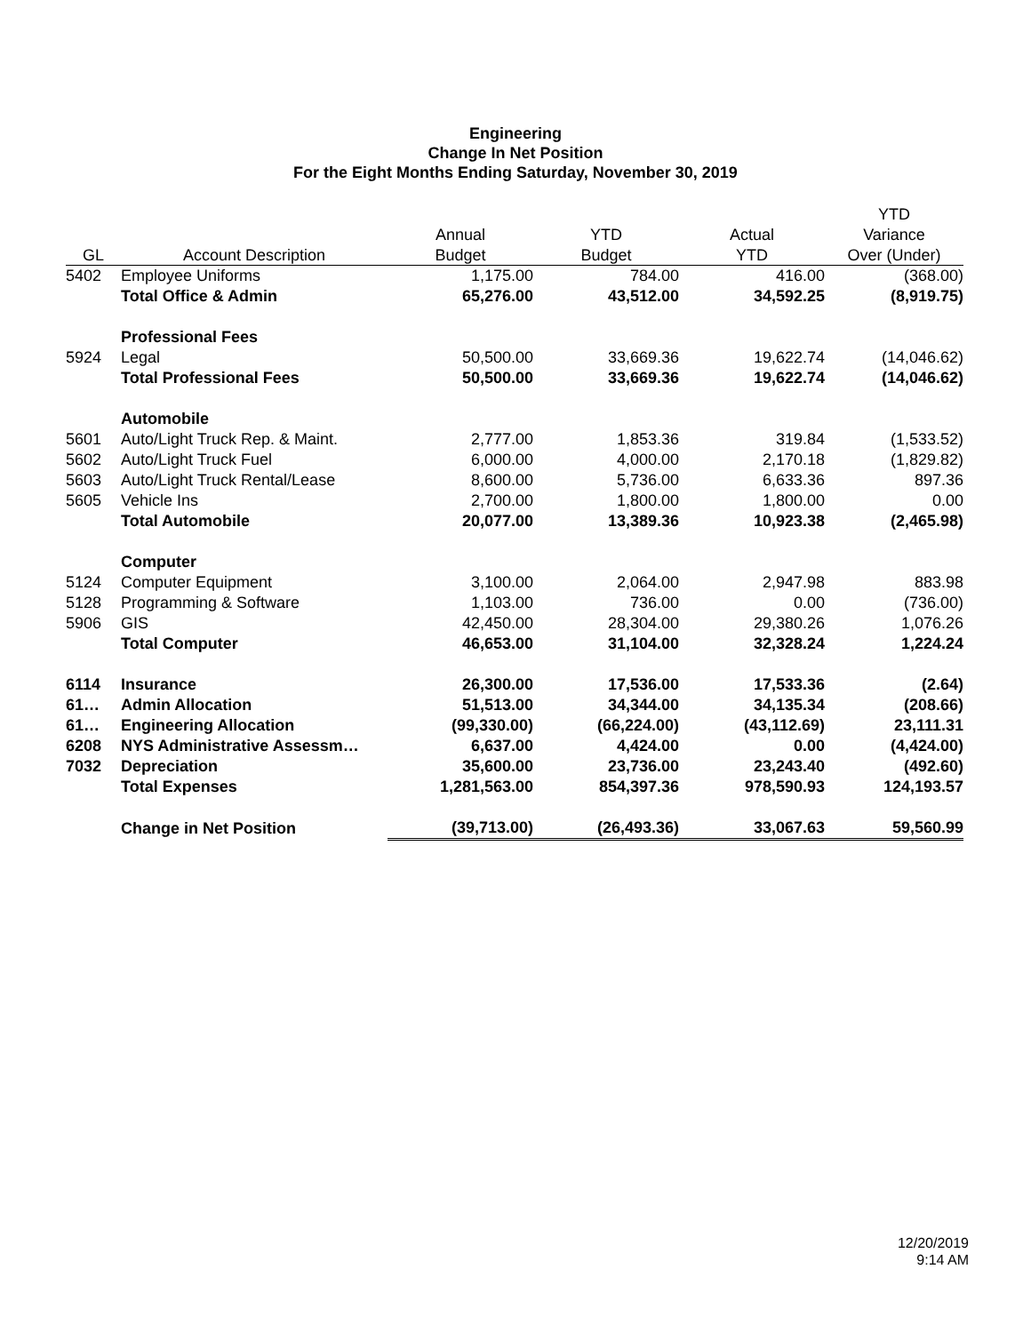Engineering
Change In Net Position
For the Eight Months Ending Saturday, November 30, 2019
| | | | | | YTD |
| --- | --- | --- | --- | --- | --- |
| | | Annual | YTD | Actual | Variance |
| GL | Account Description | Budget | Budget | YTD | Over (Under) |
| 5402 | Employee Uniforms | 1,175.00 | 784.00 | 416.00 | (368.00) |
| | Total Office & Admin | 65,276.00 | 43,512.00 | 34,592.25 | (8,919.75) |
| | Professional Fees | | | | |
| 5924 | Legal | 50,500.00 | 33,669.36 | 19,622.74 | (14,046.62) |
| | Total Professional Fees | 50,500.00 | 33,669.36 | 19,622.74 | (14,046.62) |
| | Automobile | | | | |
| 5601 | Auto/Light Truck Rep. & Maint. | 2,777.00 | 1,853.36 | 319.84 | (1,533.52) |
| 5602 | Auto/Light Truck Fuel | 6,000.00 | 4,000.00 | 2,170.18 | (1,829.82) |
| 5603 | Auto/Light Truck Rental/Lease | 8,600.00 | 5,736.00 | 6,633.36 | 897.36 |
| 5605 | Vehicle Ins | 2,700.00 | 1,800.00 | 1,800.00 | 0.00 |
| | Total Automobile | 20,077.00 | 13,389.36 | 10,923.38 | (2,465.98) |
| | Computer | | | | |
| 5124 | Computer Equipment | 3,100.00 | 2,064.00 | 2,947.98 | 883.98 |
| 5128 | Programming & Software | 1,103.00 | 736.00 | 0.00 | (736.00) |
| 5906 | GIS | 42,450.00 | 28,304.00 | 29,380.26 | 1,076.26 |
| | Total Computer | 46,653.00 | 31,104.00 | 32,328.24 | 1,224.24 |
| 6114 | Insurance | 26,300.00 | 17,536.00 | 17,533.36 | (2.64) |
| 61… | Admin Allocation | 51,513.00 | 34,344.00 | 34,135.34 | (208.66) |
| 61… | Engineering Allocation | (99,330.00) | (66,224.00) | (43,112.69) | 23,111.31 |
| 6208 | NYS Administrative Assessm… | 6,637.00 | 4,424.00 | 0.00 | (4,424.00) |
| 7032 | Depreciation | 35,600.00 | 23,736.00 | 23,243.40 | (492.60) |
| | Total Expenses | 1,281,563.00 | 854,397.36 | 978,590.93 | 124,193.57 |
| | Change in Net Position | (39,713.00) | (26,493.36) | 33,067.63 | 59,560.99 |
12/20/2019
9:14 AM